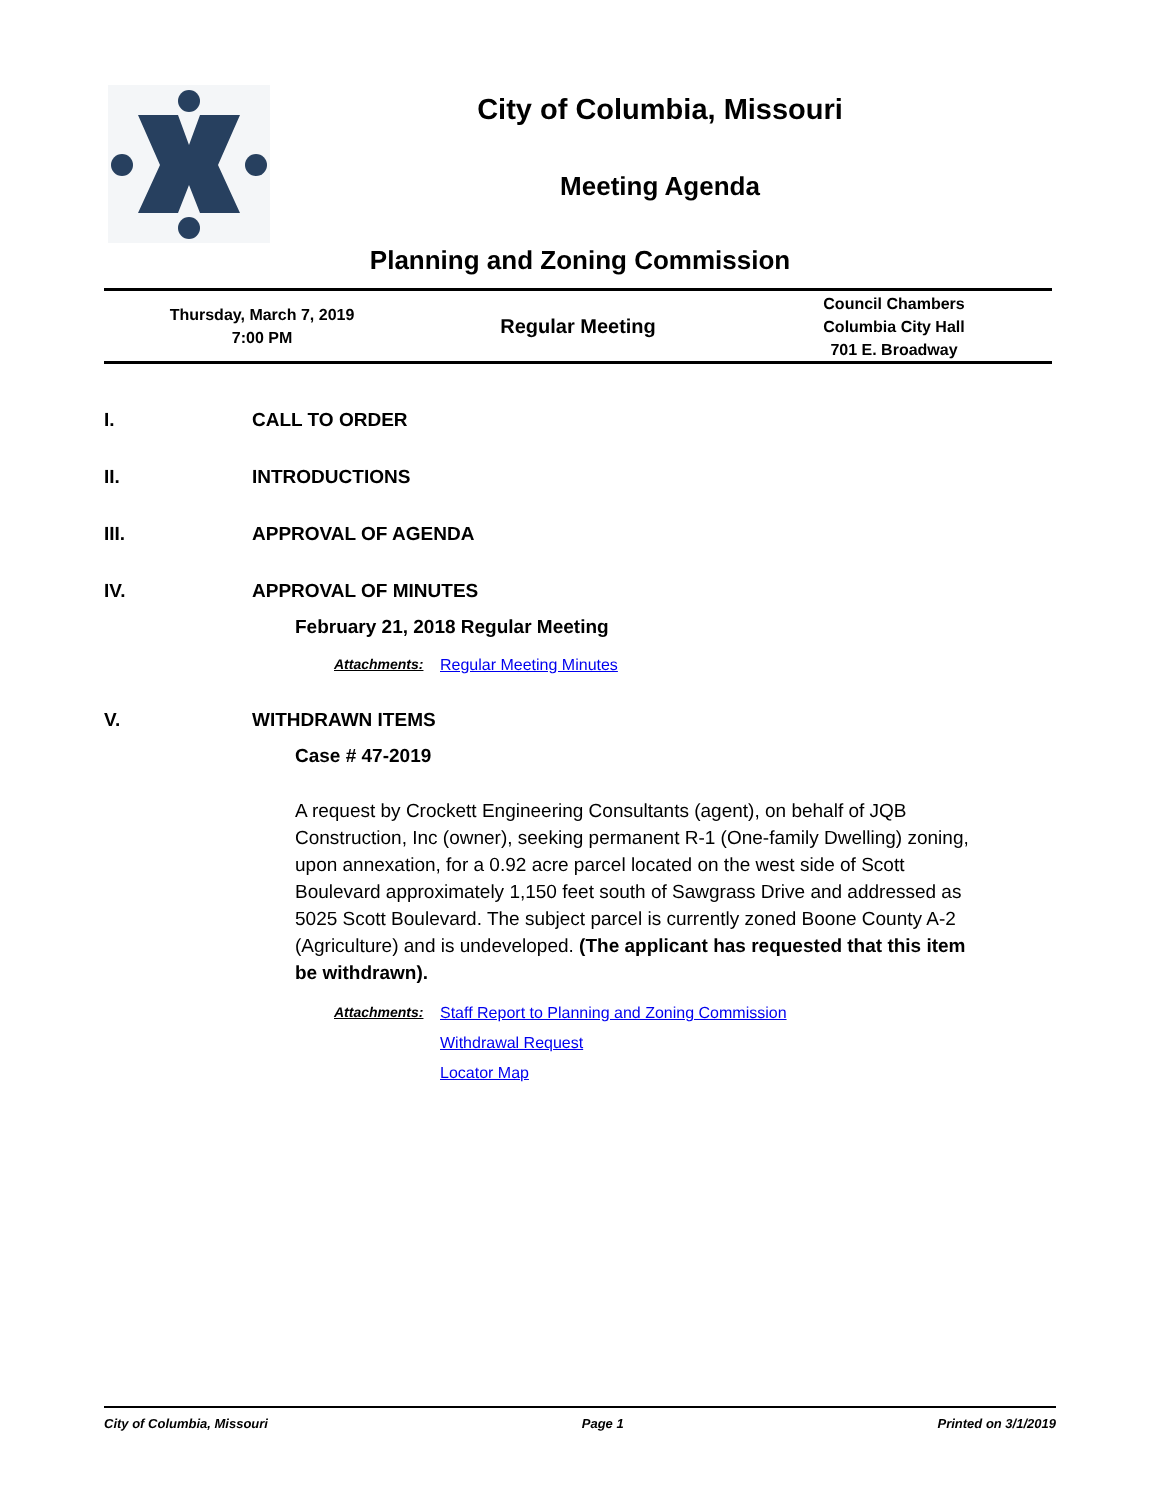City of Columbia, Missouri
Meeting Agenda
Planning and Zoning Commission
Thursday, March 7, 2019
7:00 PM
Regular Meeting
Council Chambers
Columbia City Hall
701 E. Broadway
I. CALL TO ORDER
II. INTRODUCTIONS
III. APPROVAL OF AGENDA
IV. APPROVAL OF MINUTES
February 21, 2018 Regular Meeting
Attachments: Regular Meeting Minutes
V. WITHDRAWN ITEMS
Case # 47-2019
A request by Crockett Engineering Consultants (agent), on behalf of JQB Construction, Inc (owner), seeking permanent R-1 (One-family Dwelling) zoning, upon annexation, for a 0.92 acre parcel located on the west side of Scott Boulevard approximately 1,150 feet south of Sawgrass Drive and addressed as 5025 Scott Boulevard. The subject parcel is currently zoned Boone County A-2 (Agriculture) and is undeveloped. (The applicant has requested that this item be withdrawn).
Attachments: Staff Report to Planning and Zoning Commission
Withdrawal Request
Locator Map
City of Columbia, Missouri Page 1 Printed on 3/1/2019